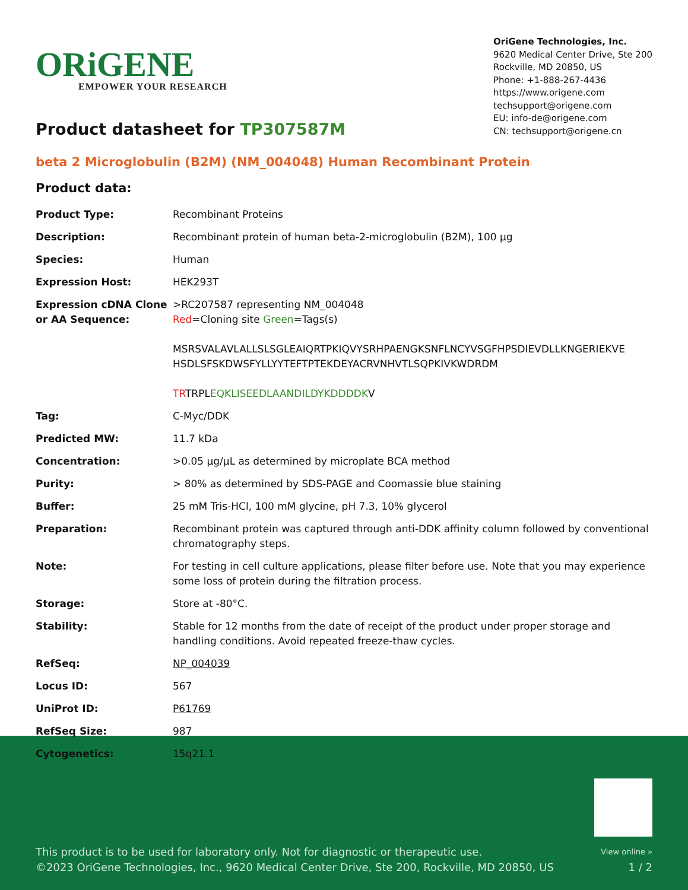ORiGENE
EMPOWER YOUR RESEARCH
OriGene Technologies, Inc.
9620 Medical Center Drive, Ste 200
Rockville, MD 20850, US
Phone: +1-888-267-4436
https://www.origene.com
techsupport@origene.com
EU: info-de@origene.com
CN: techsupport@origene.cn
Product datasheet for TP307587M
beta 2 Microglobulin (B2M) (NM_004048) Human Recombinant Protein
Product data:
| Product Type: | Recombinant Proteins |
| Description: | Recombinant protein of human beta-2-microglobulin (B2M), 100 µg |
| Species: | Human |
| Expression Host: | HEK293T |
| Expression cDNA Clone or AA Sequence: | >RC207587 representing NM_004048 Red =Cloning site Green =Tags(s) MSRSVALAVLALLSLSGLEAIQRTPKIQVYSRHPAENGKSNFLNCYVSGFHPSDIEVDLLKNGERIEKVE HSDLSFSKDWSFYLLYYTEFTPTEKDEYACRVNHVTLSQPKIVKWDRDM TR TRPL EQKLISEEDLAANDILDYKDDDDK V |
| Tag: | C-Myc/DDK |
| Predicted MW: | 11.7 kDa |
| Concentration: | >0.05 µg/µL as determined by microplate BCA method |
| Purity: | > 80% as determined by SDS-PAGE and Coomassie blue staining |
| Buffer: | 25 mM Tris-HCl, 100 mM glycine, pH 7.3, 10% glycerol |
| Preparation: | Recombinant protein was captured through anti-DDK affinity column followed by conventional chromatography steps. |
| Note: | For testing in cell culture applications, please filter before use. Note that you may experience some loss of protein during the filtration process. |
| Storage: | Store at -80°C. |
| Stability: | Stable for 12 months from the date of receipt of the product under proper storage and handling conditions. Avoid repeated freeze-thaw cycles. |
| RefSeq: | NP_004039 |
| Locus ID: | 567 |
| UniProt ID: | P61769 |
| RefSeq Size: | 987 |
| Cytogenetics: | 15q21.1 |
This product is to be used for laboratory only. Not for diagnostic or therapeutic use.
©2023 OriGene Technologies, Inc., 9620 Medical Center Drive, Ste 200, Rockville, MD 20850, US
View online »
1 / 2